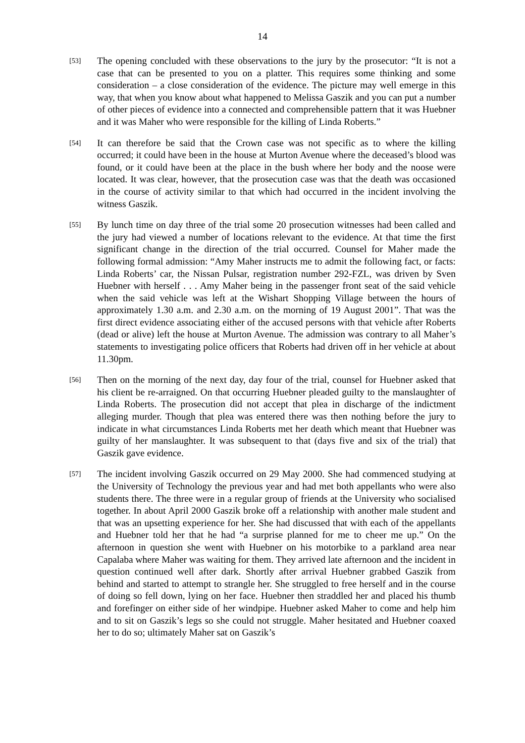14
[53]
The opening concluded with these observations to the jury by the prosecutor: “It is not a case that can be presented to you on a platter. This requires some thinking and some consideration – a close consideration of the evidence. The picture may well emerge in this way, that when you know about what happened to Melissa Gaszik and you can put a number of other pieces of evidence into a connected and comprehensible pattern that it was Huebner and it was Maher who were responsible for the killing of Linda Roberts.”
[54]
It can therefore be said that the Crown case was not specific as to where the killing occurred; it could have been in the house at Murton Avenue where the deceased’s blood was found, or it could have been at the place in the bush where her body and the noose were located. It was clear, however, that the prosecution case was that the death was occasioned in the course of activity similar to that which had occurred in the incident involving the witness Gaszik.
[55]
By lunch time on day three of the trial some 20 prosecution witnesses had been called and the jury had viewed a number of locations relevant to the evidence. At that time the first significant change in the direction of the trial occurred. Counsel for Maher made the following formal admission: “Amy Maher instructs me to admit the following fact, or facts: Linda Roberts’ car, the Nissan Pulsar, registration number 292-FZL, was driven by Sven Huebner with herself . . . Amy Maher being in the passenger front seat of the said vehicle when the said vehicle was left at the Wishart Shopping Village between the hours of approximately 1.30 a.m. and 2.30 a.m. on the morning of 19 August 2001”. That was the first direct evidence associating either of the accused persons with that vehicle after Roberts (dead or alive) left the house at Murton Avenue. The admission was contrary to all Maher’s statements to investigating police officers that Roberts had driven off in her vehicle at about 11.30pm.
[56]
Then on the morning of the next day, day four of the trial, counsel for Huebner asked that his client be re-arraigned. On that occurring Huebner pleaded guilty to the manslaughter of Linda Roberts. The prosecution did not accept that plea in discharge of the indictment alleging murder. Though that plea was entered there was then nothing before the jury to indicate in what circumstances Linda Roberts met her death which meant that Huebner was guilty of her manslaughter. It was subsequent to that (days five and six of the trial) that Gaszik gave evidence.
[57]
The incident involving Gaszik occurred on 29 May 2000. She had commenced studying at the University of Technology the previous year and had met both appellants who were also students there. The three were in a regular group of friends at the University who socialised together. In about April 2000 Gaszik broke off a relationship with another male student and that was an upsetting experience for her. She had discussed that with each of the appellants and Huebner told her that he had “a surprise planned for me to cheer me up.” On the afternoon in question she went with Huebner on his motorbike to a parkland area near Capalaba where Maher was waiting for them. They arrived late afternoon and the incident in question continued well after dark. Shortly after arrival Huebner grabbed Gaszik from behind and started to attempt to strangle her. She struggled to free herself and in the course of doing so fell down, lying on her face. Huebner then straddled her and placed his thumb and forefinger on either side of her windpipe. Huebner asked Maher to come and help him and to sit on Gaszik’s legs so she could not struggle. Maher hesitated and Huebner coaxed her to do so; ultimately Maher sat on Gaszik’s